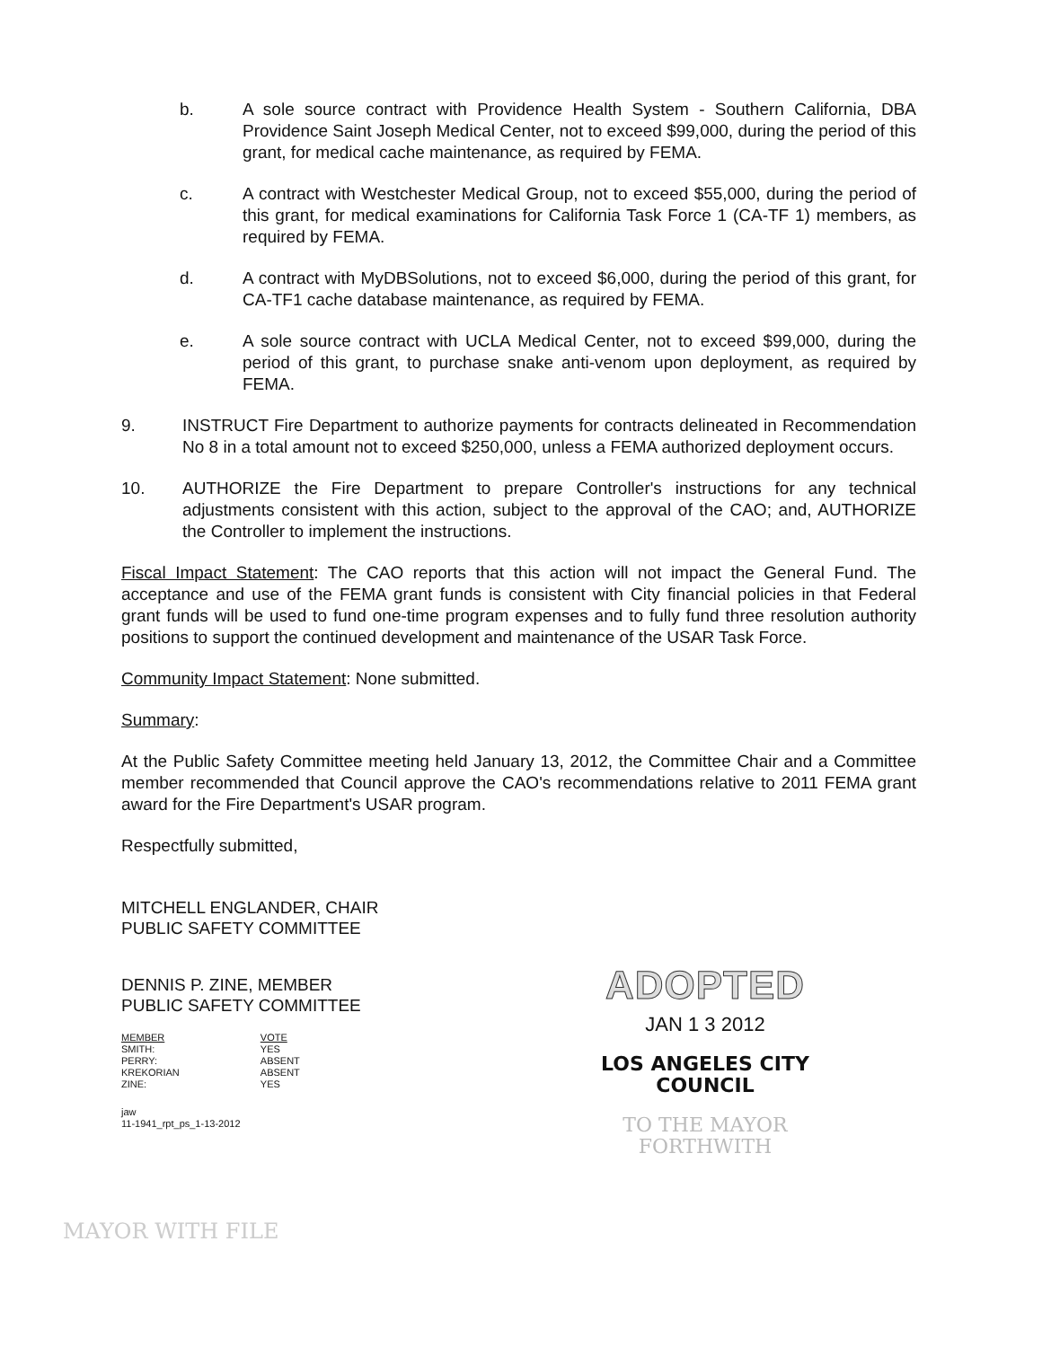b. A sole source contract with Providence Health System - Southern California, DBA Providence Saint Joseph Medical Center, not to exceed $99,000, during the period of this grant, for medical cache maintenance, as required by FEMA.
c. A contract with Westchester Medical Group, not to exceed $55,000, during the period of this grant, for medical examinations for California Task Force 1 (CA-TF 1) members, as required by FEMA.
d. A contract with MyDBSolutions, not to exceed $6,000, during the period of this grant, for CA-TF1 cache database maintenance, as required by FEMA.
e. A sole source contract with UCLA Medical Center, not to exceed $99,000, during the period of this grant, to purchase snake anti-venom upon deployment, as required by FEMA.
9. INSTRUCT Fire Department to authorize payments for contracts delineated in Recommendation No 8 in a total amount not to exceed $250,000, unless a FEMA authorized deployment occurs.
10. AUTHORIZE the Fire Department to prepare Controller's instructions for any technical adjustments consistent with this action, subject to the approval of the CAO; and, AUTHORIZE the Controller to implement the instructions.
Fiscal Impact Statement: The CAO reports that this action will not impact the General Fund. The acceptance and use of the FEMA grant funds is consistent with City financial policies in that Federal grant funds will be used to fund one-time program expenses and to fully fund three resolution authority positions to support the continued development and maintenance of the USAR Task Force.
Community Impact Statement: None submitted.
Summary:
At the Public Safety Committee meeting held January 13, 2012, the Committee Chair and a Committee member recommended that Council approve the CAO's recommendations relative to 2011 FEMA grant award for the Fire Department's USAR program.
Respectfully submitted,
MITCHELL ENGLANDER, CHAIR
PUBLIC SAFETY COMMITTEE
DENNIS P. ZINE, MEMBER
PUBLIC SAFETY COMMITTEE
| MEMBER | VOTE |
| SMITH: | YES |
| PERRY: | ABSENT |
| KREKORIAN | ABSENT |
| ZINE: | YES |
jaw
11-1941_rpt_ps_1-13-2012
ADOPTED
JAN 1 3 2012
LOS ANGELES CITY COUNCIL
TO THE MAYOR FORTHWITH
MAYOR WITH FILE